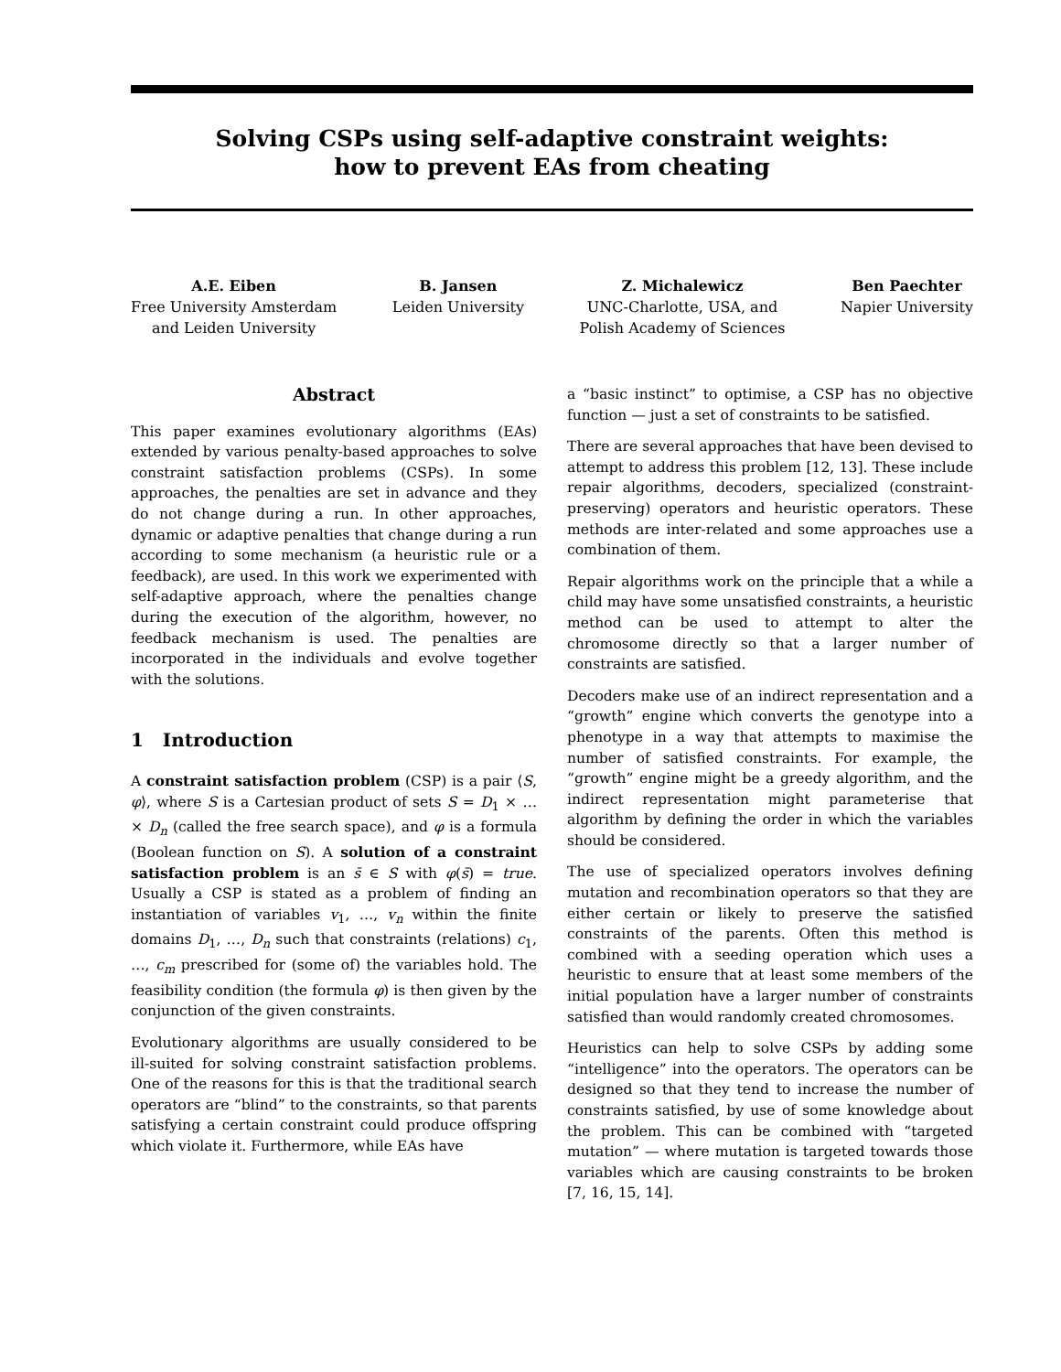Solving CSPs using self-adaptive constraint weights:
how to prevent EAs from cheating
A.E. Eiben
Free University Amsterdam
and Leiden University
B. Jansen
Leiden University
Z. Michalewicz
UNC-Charlotte, USA, and
Polish Academy of Sciences
Ben Paechter
Napier University
Abstract
This paper examines evolutionary algorithms (EAs) extended by various penalty-based approaches to solve constraint satisfaction problems (CSPs). In some approaches, the penalties are set in advance and they do not change during a run. In other approaches, dynamic or adaptive penalties that change during a run according to some mechanism (a heuristic rule or a feedback), are used. In this work we experimented with self-adaptive approach, where the penalties change during the execution of the algorithm, however, no feedback mechanism is used. The penalties are incorporated in the individuals and evolve together with the solutions.
1 Introduction
A constraint satisfaction problem (CSP) is a pair ⟨S, φ⟩, where S is a Cartesian product of sets S = D<sub>1</sub> × … × D<sub>n</sub> (called the free search space), and φ is a formula (Boolean function on S). A solution of a constraint satisfaction problem is an s̄ ∈ S with φ(s̄) = true. Usually a CSP is stated as a problem of finding an instantiation of variables v<sub>1</sub>, …, v<sub>n</sub> within the finite domains D<sub>1</sub>, …, D<sub>n</sub> such that constraints (relations) c<sub>1</sub>, …, c<sub>m</sub> prescribed for (some of) the variables hold. The feasibility condition (the formula φ) is then given by the conjunction of the given constraints.
Evolutionary algorithms are usually considered to be ill-suited for solving constraint satisfaction problems. One of the reasons for this is that the traditional search operators are “blind” to the constraints, so that parents satisfying a certain constraint could produce offspring which violate it. Furthermore, while EAs have
a “basic instinct” to optimise, a CSP has no objective function — just a set of constraints to be satisfied.
There are several approaches that have been devised to attempt to address this problem [12, 13]. These include repair algorithms, decoders, specialized (constraint-preserving) operators and heuristic operators. These methods are inter-related and some approaches use a combination of them.
Repair algorithms work on the principle that a while a child may have some unsatisfied constraints, a heuristic method can be used to attempt to alter the chromosome directly so that a larger number of constraints are satisfied.
Decoders make use of an indirect representation and a “growth” engine which converts the genotype into a phenotype in a way that attempts to maximise the number of satisfied constraints. For example, the “growth” engine might be a greedy algorithm, and the indirect representation might parameterise that algorithm by defining the order in which the variables should be considered.
The use of specialized operators involves defining mutation and recombination operators so that they are either certain or likely to preserve the satisfied constraints of the parents. Often this method is combined with a seeding operation which uses a heuristic to ensure that at least some members of the initial population have a larger number of constraints satisfied than would randomly created chromosomes.
Heuristics can help to solve CSPs by adding some “intelligence” into the operators. The operators can be designed so that they tend to increase the number of constraints satisfied, by use of some knowledge about the problem. This can be combined with “targeted mutation” — where mutation is targeted towards those variables which are causing constraints to be broken [7, 16, 15, 14].